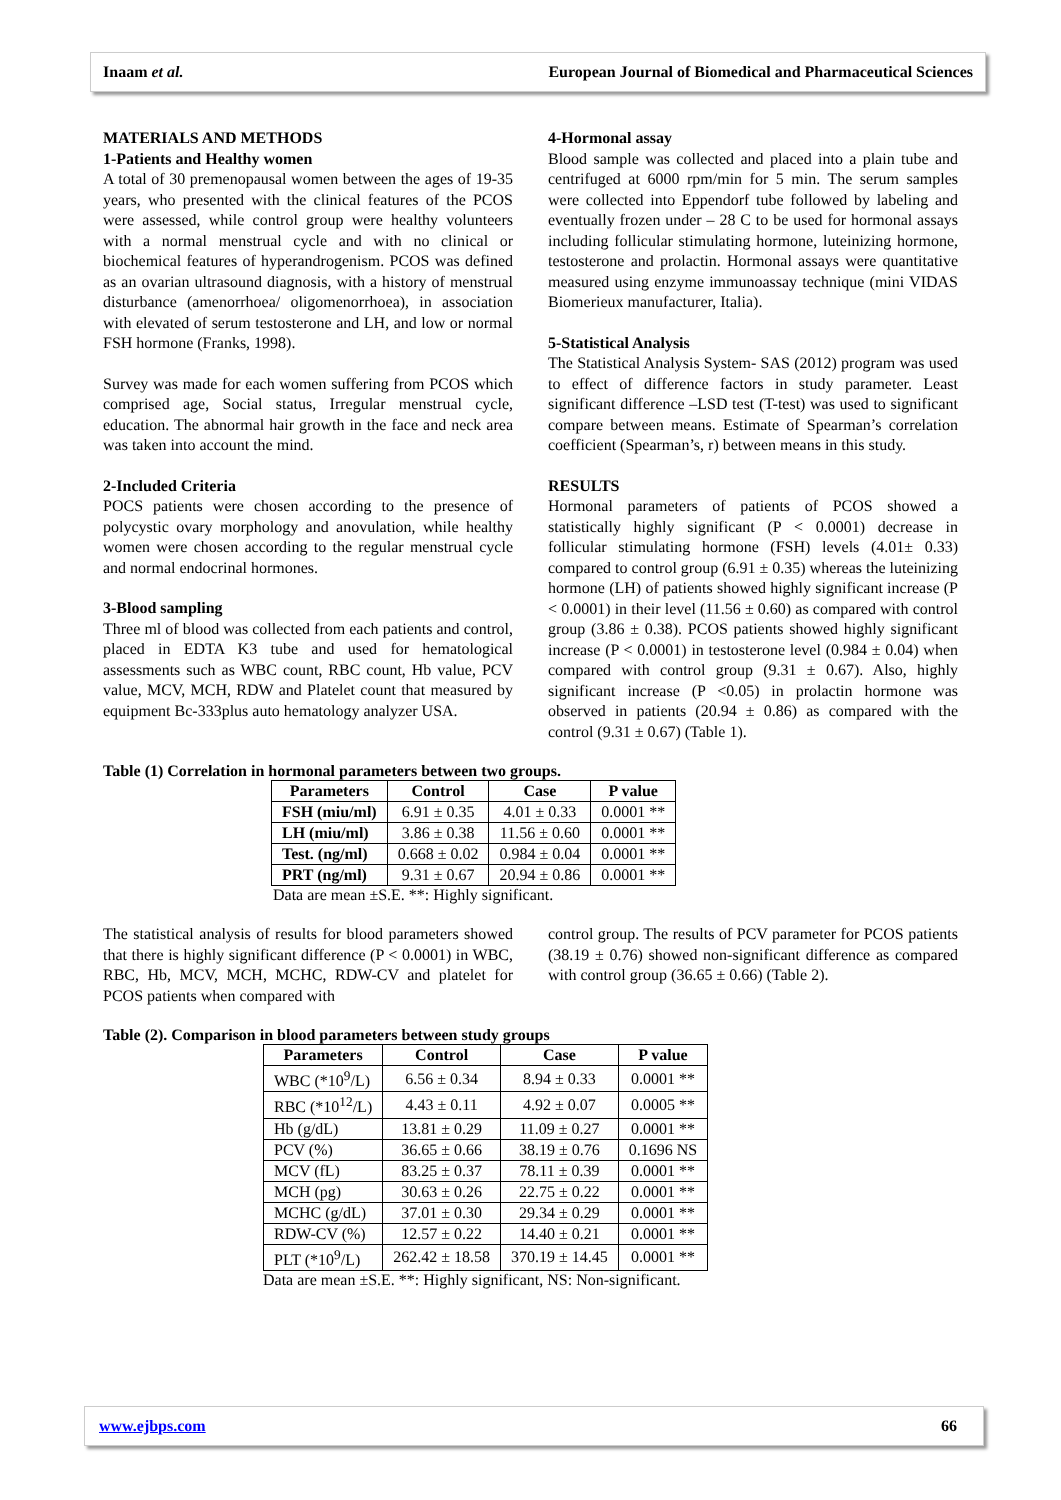Inaam et al. European Journal of Biomedical and Pharmaceutical Sciences
MATERIALS AND METHODS
1-Patients and Healthy women
A total of 30 premenopausal women between the ages of 19-35 years, who presented with the clinical features of the PCOS were assessed, while control group were healthy volunteers with a normal menstrual cycle and with no clinical or biochemical features of hyperandrogenism. PCOS was defined as an ovarian ultrasound diagnosis, with a history of menstrual disturbance (amenorrhoea/ oligomenorrhoea), in association with elevated of serum testosterone and LH, and low or normal FSH hormone (Franks, 1998).
Survey was made for each women suffering from PCOS which comprised age, Social status, Irregular menstrual cycle, education. The abnormal hair growth in the face and neck area was taken into account the mind.
2-Included Criteria
POCS patients were chosen according to the presence of polycystic ovary morphology and anovulation, while healthy women were chosen according to the regular menstrual cycle and normal endocrinal hormones.
3-Blood sampling
Three ml of blood was collected from each patients and control, placed in EDTA K3 tube and used for hematological assessments such as WBC count, RBC count, Hb value, PCV value, MCV, MCH, RDW and Platelet count that measured by equipment Bc-333plus auto hematology analyzer USA.
4-Hormonal assay
Blood sample was collected and placed into a plain tube and centrifuged at 6000 rpm/min for 5 min. The serum samples were collected into Eppendorf tube followed by labeling and eventually frozen under – 28 C to be used for hormonal assays including follicular stimulating hormone, luteinizing hormone, testosterone and prolactin. Hormonal assays were quantitative measured using enzyme immunoassay technique (mini VIDAS Biomerieux manufacturer, Italia).
5-Statistical Analysis
The Statistical Analysis System- SAS (2012) program was used to effect of difference factors in study parameter. Least significant difference –LSD test (T-test) was used to significant compare between means. Estimate of Spearman’s correlation coefficient (Spearman’s, r) between means in this study.
RESULTS
Hormonal parameters of patients of PCOS showed a statistically highly significant (P < 0.0001) decrease in follicular stimulating hormone (FSH) levels (4.01± 0.33) compared to control group (6.91 ± 0.35) whereas the luteinizing hormone (LH) of patients showed highly significant increase (P < 0.0001) in their level (11.56 ± 0.60) as compared with control group (3.86 ± 0.38). PCOS patients showed highly significant increase (P < 0.0001) in testosterone level (0.984 ± 0.04) when compared with control group (9.31 ± 0.67). Also, highly significant increase (P <0.05) in prolactin hormone was observed in patients (20.94 ± 0.86) as compared with the control (9.31 ± 0.67) (Table 1).
Table (1) Correlation in hormonal parameters between two groups.
| Parameters | Control | Case | P value |
| --- | --- | --- | --- |
| FSH (miu/ml) | 6.91 ± 0.35 | 4.01 ± 0.33 | 0.0001 ** |
| LH (miu/ml) | 3.86 ± 0.38 | 11.56 ± 0.60 | 0.0001 ** |
| Test. (ng/ml) | 0.668 ± 0.02 | 0.984 ± 0.04 | 0.0001 ** |
| PRT (ng/ml) | 9.31 ± 0.67 | 20.94 ± 0.86 | 0.0001 ** |
Data are mean ±S.E. **: Highly significant.
The statistical analysis of results for blood parameters showed that there is highly significant difference (P < 0.0001) in WBC, RBC, Hb, MCV, MCH, MCHC, RDW-CV and platelet for PCOS patients when compared with
control group. The results of PCV parameter for PCOS patients (38.19 ± 0.76) showed non-significant difference as compared with control group (36.65 ± 0.66) (Table 2).
Table (2). Comparison in blood parameters between study groups
| Parameters | Control | Case | P value |
| --- | --- | --- | --- |
| WBC (*10<sup>9</sup>/L) | 6.56 ± 0.34 | 8.94 ± 0.33 | 0.0001 ** |
| RBC (*10<sup>12</sup>/L) | 4.43 ± 0.11 | 4.92 ± 0.07 | 0.0005 ** |
| Hb (g/dL) | 13.81 ± 0.29 | 11.09 ± 0.27 | 0.0001 ** |
| PCV (%) | 36.65 ± 0.66 | 38.19 ± 0.76 | 0.1696 NS |
| MCV (fL) | 83.25 ± 0.37 | 78.11 ± 0.39 | 0.0001 ** |
| MCH (pg) | 30.63 ± 0.26 | 22.75 ± 0.22 | 0.0001 ** |
| MCHC (g/dL) | 37.01 ± 0.30 | 29.34 ± 0.29 | 0.0001 ** |
| RDW-CV (%) | 12.57 ± 0.22 | 14.40 ± 0.21 | 0.0001 ** |
| PLT (*10<sup>9</sup>/L) | 262.42 ± 18.58 | 370.19 ± 14.45 | 0.0001 ** |
Data are mean ±S.E. **: Highly significant, NS: Non-significant.
www.ejbps.com 66